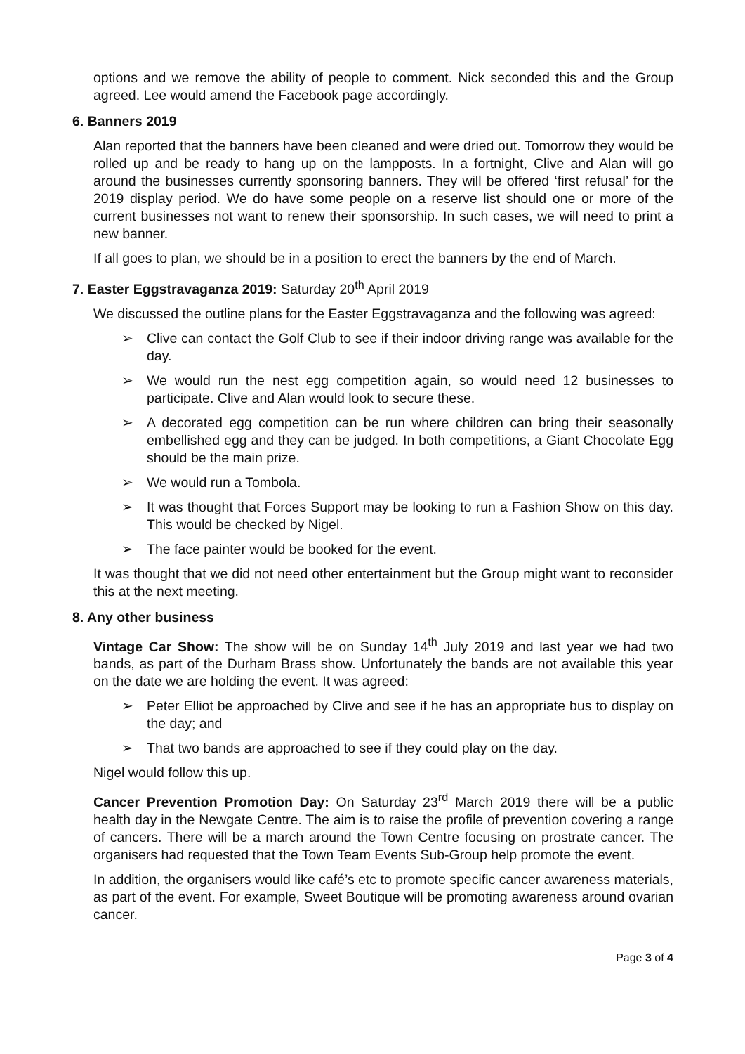options and we remove the ability of people to comment. Nick seconded this and the Group agreed. Lee would amend the Facebook page accordingly.
6. Banners 2019
Alan reported that the banners have been cleaned and were dried out. Tomorrow they would be rolled up and be ready to hang up on the lampposts. In a fortnight, Clive and Alan will go around the businesses currently sponsoring banners. They will be offered ‘first refusal’ for the 2019 display period. We do have some people on a reserve list should one or more of the current businesses not want to renew their sponsorship. In such cases, we will need to print a new banner.
If all goes to plan, we should be in a position to erect the banners by the end of March.
7. Easter Eggstravaganza 2019: Saturday 20<sup>th</sup> April 2019
We discussed the outline plans for the Easter Eggstravaganza and the following was agreed:
➢ Clive can contact the Golf Club to see if their indoor driving range was available for the day.
➢ We would run the nest egg competition again, so would need 12 businesses to participate. Clive and Alan would look to secure these.
➢ A decorated egg competition can be run where children can bring their seasonally embellished egg and they can be judged. In both competitions, a Giant Chocolate Egg should be the main prize.
➢ We would run a Tombola.
➢ It was thought that Forces Support may be looking to run a Fashion Show on this day. This would be checked by Nigel.
➢ The face painter would be booked for the event.
It was thought that we did not need other entertainment but the Group might want to reconsider this at the next meeting.
8. Any other business
Vintage Car Show: The show will be on Sunday 14<sup>th</sup> July 2019 and last year we had two bands, as part of the Durham Brass show. Unfortunately the bands are not available this year on the date we are holding the event. It was agreed:
➢ Peter Elliot be approached by Clive and see if he has an appropriate bus to display on the day; and
➢ That two bands are approached to see if they could play on the day.
Nigel would follow this up.
Cancer Prevention Promotion Day: On Saturday 23<sup>rd</sup> March 2019 there will be a public health day in the Newgate Centre. The aim is to raise the profile of prevention covering a range of cancers. There will be a march around the Town Centre focusing on prostrate cancer. The organisers had requested that the Town Team Events Sub-Group help promote the event.
In addition, the organisers would like café’s etc to promote specific cancer awareness materials, as part of the event. For example, Sweet Boutique will be promoting awareness around ovarian cancer.
Page 3 of 4